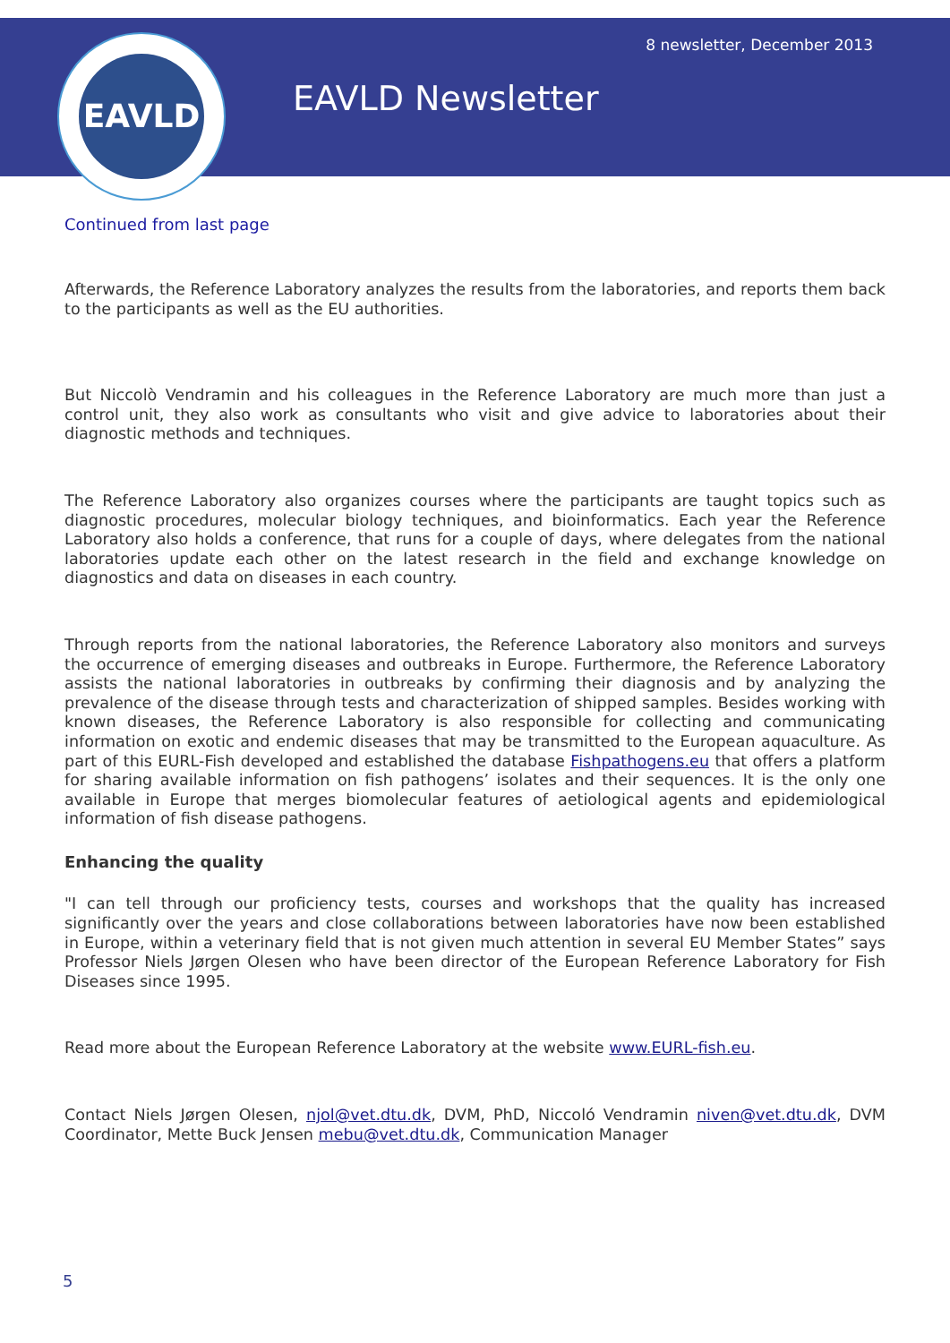EAVLD 8 newsletter, December 2013
EAVLD Newsletter
Continued from last page
Afterwards, the Reference Laboratory analyzes the results from the laboratories, and reports them back to the participants as well as the EU authorities.
But Niccolò Vendramin and his colleagues in the Reference Laboratory are much more than just a control unit, they also work as consultants who visit and give advice to laboratories about their diagnostic methods and techniques.
The Reference Laboratory also organizes courses where the participants are taught topics such as diagnostic procedures, molecular biology techniques, and bioinformatics. Each year the Reference Laboratory also holds a conference, that runs for a couple of days, where delegates from the national laboratories update each other on the latest research in the field and exchange knowledge on diagnostics and data on diseases in each country.
Through reports from the national laboratories, the Reference Laboratory also monitors and surveys the occurrence of emerging diseases and outbreaks in Europe. Furthermore, the Reference Laboratory assists the national laboratories in outbreaks by confirming their diagnosis and by analyzing the prevalence of the disease through tests and characterization of shipped samples. Besides working with known diseases, the Reference Laboratory is also responsible for collecting and communicating information on exotic and endemic diseases that may be transmitted to the European aquaculture. As part of this EURL-Fish developed and established the database Fishpathogens.eu that offers a platform for sharing available information on fish pathogens’ isolates and their sequences. It is the only one available in Europe that merges biomolecular features of aetiological agents and epidemiological information of fish disease pathogens.
Enhancing the quality
"I can tell through our proficiency tests, courses and workshops that the quality has increased significantly over the years and close collaborations between laboratories have now been established in Europe, within a veterinary field that is not given much attention in several EU Member States” says Professor Niels Jørgen Olesen who have been director of the European Reference Laboratory for Fish Diseases since 1995.
Read more about the European Reference Laboratory at the website www.EURL-fish.eu.
Contact Niels Jørgen Olesen, njol@vet.dtu.dk, DVM, PhD, Niccoló Vendramin niven@vet.dtu.dk, DVM Coordinator, Mette Buck Jensen mebu@vet.dtu.dk, Communication Manager
5